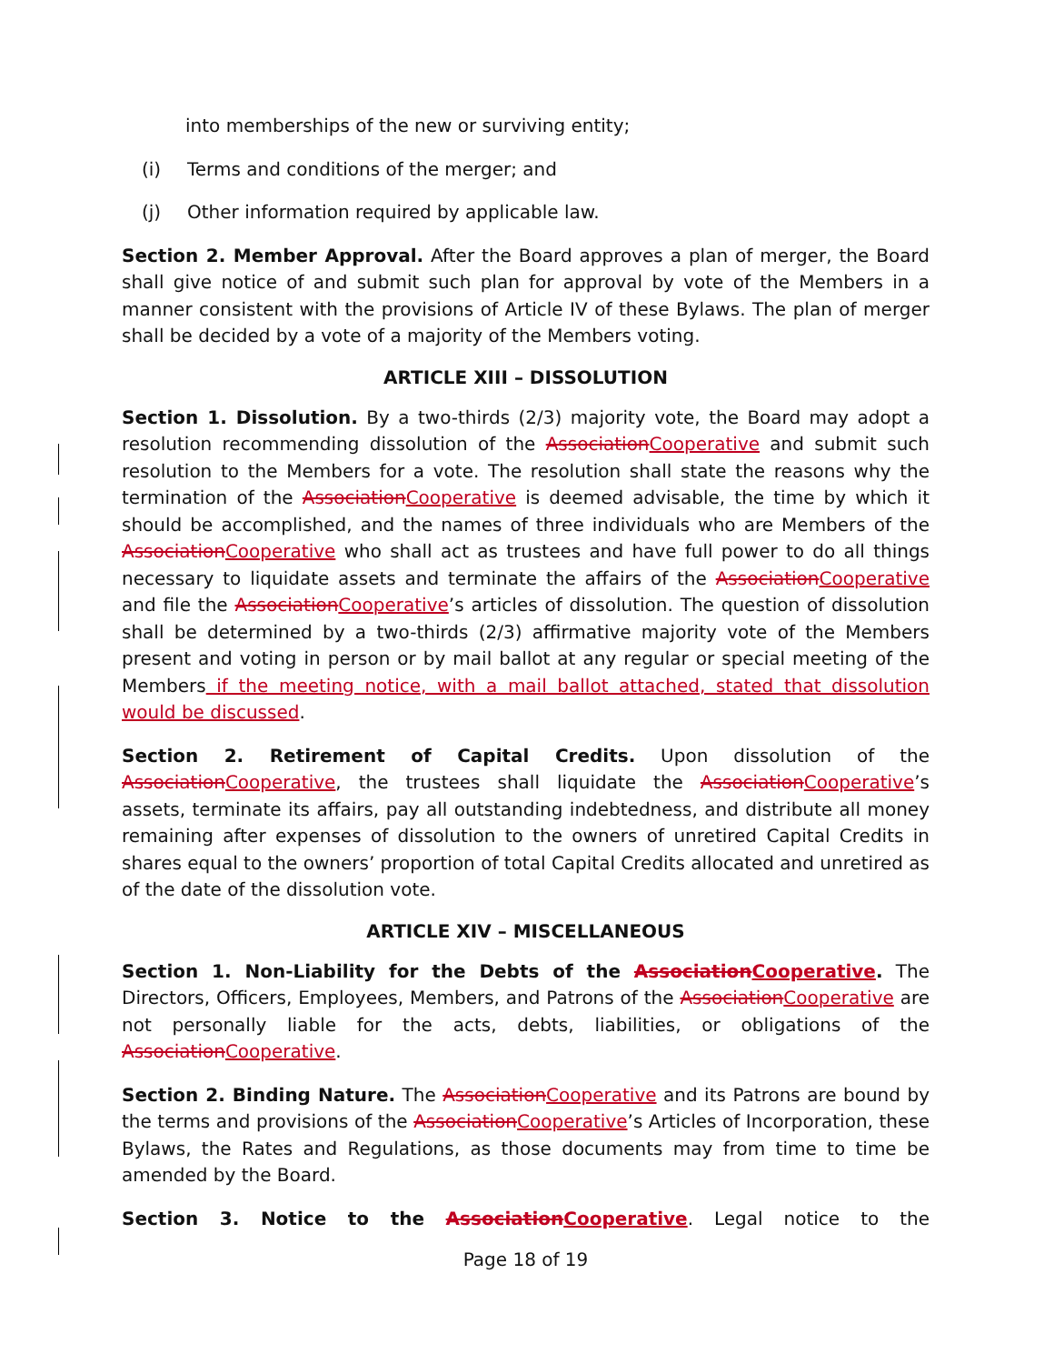into memberships of the new or surviving entity;
(i) Terms and conditions of the merger; and
(j) Other information required by applicable law.
Section 2. Member Approval. After the Board approves a plan of merger, the Board shall give notice of and submit such plan for approval by vote of the Members in a manner consistent with the provisions of Article IV of these Bylaws. The plan of merger shall be decided by a vote of a majority of the Members voting.
ARTICLE XIII – DISSOLUTION
Section 1. Dissolution. By a two-thirds (2/3) majority vote, the Board may adopt a resolution recommending dissolution of the AssociationCooperative and submit such resolution to the Members for a vote. The resolution shall state the reasons why the termination of the AssociationCooperative is deemed advisable, the time by which it should be accomplished, and the names of three individuals who are Members of the AssociationCooperative who shall act as trustees and have full power to do all things necessary to liquidate assets and terminate the affairs of the AssociationCooperative and file the AssociationCooperative’s articles of dissolution. The question of dissolution shall be determined by a two-thirds (2/3) affirmative majority vote of the Members present and voting in person or by mail ballot at any regular or special meeting of the Members if the meeting notice, with a mail ballot attached, stated that dissolution would be discussed.
Section 2. Retirement of Capital Credits. Upon dissolution of the AssociationCooperative, the trustees shall liquidate the AssociationCooperative’s assets, terminate its affairs, pay all outstanding indebtedness, and distribute all money remaining after expenses of dissolution to the owners of unretired Capital Credits in shares equal to the owners’ proportion of total Capital Credits allocated and unretired as of the date of the dissolution vote.
ARTICLE XIV – MISCELLANEOUS
Section 1. Non-Liability for the Debts of the AssociationCooperative. The Directors, Officers, Employees, Members, and Patrons of the AssociationCooperative are not personally liable for the acts, debts, liabilities, or obligations of the AssociationCooperative.
Section 2. Binding Nature. The AssociationCooperative and its Patrons are bound by the terms and provisions of the AssociationCooperative’s Articles of Incorporation, these Bylaws, the Rates and Regulations, as those documents may from time to time be amended by the Board.
Section 3. Notice to the AssociationCooperative. Legal notice to the
Page 18 of 19